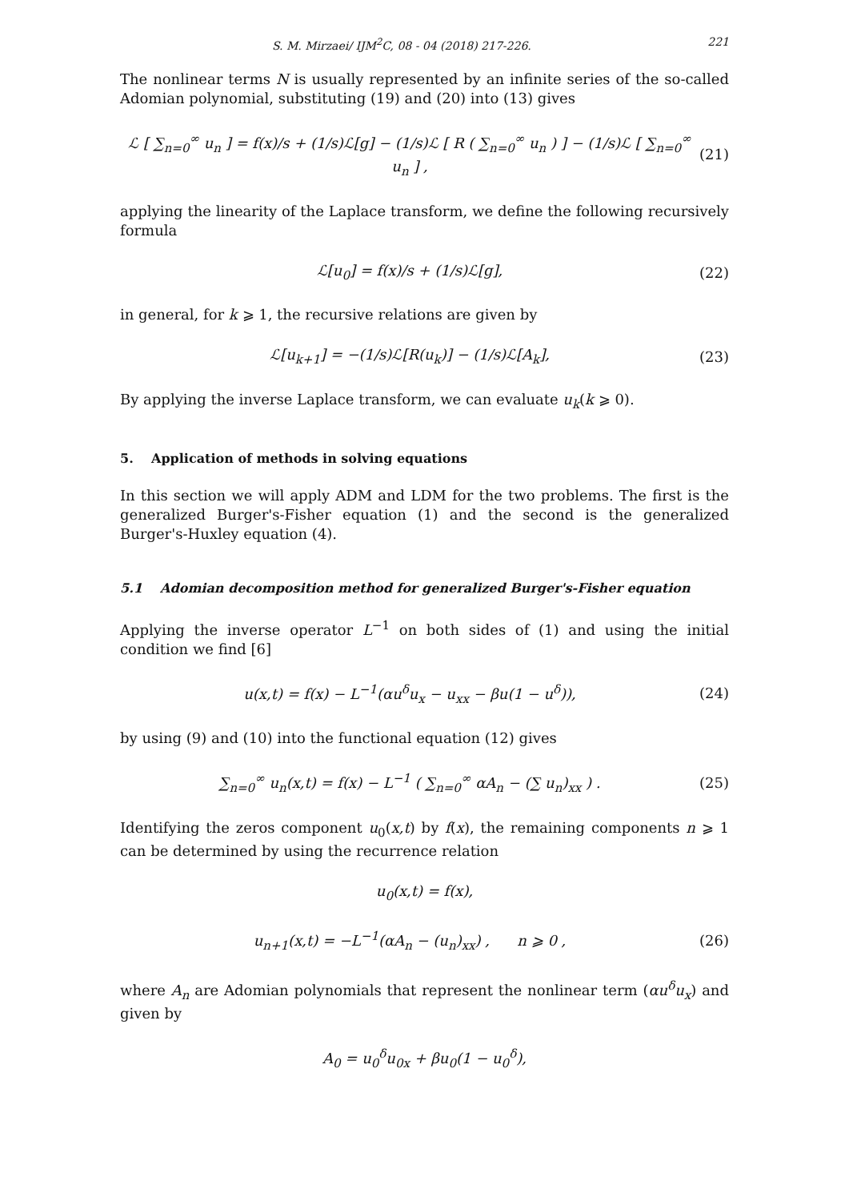S. M. Mirzaei/ IJM<sup>2</sup>C, 08 - 04 (2018) 217-226. 221
The nonlinear terms N is usually represented by an infinite series of the so-called Adomian polynomial, substituting (19) and (20) into (13) gives
ℒ [ ∑<sub>n=0</sub><sup>∞</sup> u<sub>n</sub> ] = f(x)/s + (1/s)ℒ[g] − (1/s)ℒ [ R ( ∑<sub>n=0</sub><sup>∞</sup> u<sub>n</sub> ) ] − (1/s)ℒ [ ∑<sub>n=0</sub><sup>∞</sup> u<sub>n</sub> ] , (21)
applying the linearity of the Laplace transform, we define the following recursively formula
ℒ[u<sub>0</sub>] = f(x)/s + (1/s)ℒ[g], (22)
in general, for k ⩾ 1, the recursive relations are given by
ℒ[u<sub>k+1</sub>] = −(1/s)ℒ[R(u<sub>k</sub>)] − (1/s)ℒ[A<sub>k</sub>], (23)
By applying the inverse Laplace transform, we can evaluate u<sub>k</sub>(k ⩾ 0).
5. Application of methods in solving equations
In this section we will apply ADM and LDM for the two problems. The first is the generalized Burger's-Fisher equation (1) and the second is the generalized Burger's-Huxley equation (4).
5.1 Adomian decomposition method for generalized Burger's-Fisher equation
Applying the inverse operator L<sup>−1</sup> on both sides of (1) and using the initial condition we find [6]
u(x,t) = f(x) − L<sup>−1</sup>(αu<sup>δ</sup>u<sub>x</sub> − u<sub>xx</sub> − βu(1 − u<sup>δ</sup>)), (24)
by using (9) and (10) into the functional equation (12) gives
∑<sub>n=0</sub><sup>∞</sup> u<sub>n</sub>(x,t) = f(x) − L<sup>−1</sup> ( ∑<sub>n=0</sub><sup>∞</sup> αA<sub>n</sub> − (∑ u<sub>n</sub>)<sub>xx</sub> ) . (25)
Identifying the zeros component u<sub>0</sub>(x,t) by f(x), the remaining components n ⩾ 1 can be determined by using the recurrence relation
u<sub>0</sub>(x,t) = f(x),
u<sub>n+1</sub>(x,t) = −L<sup>−1</sup>(αA<sub>n</sub> − (u<sub>n</sub>)<sub>xx</sub>) , n ⩾ 0 , (26)
where A<sub>n</sub> are Adomian polynomials that represent the nonlinear term (αu<sup>δ</sup>u<sub>x</sub>) and given by
A<sub>0</sub> = u<sub>0</sub><sup>δ</sup>u<sub>0x</sub> + βu<sub>0</sub>(1 − u<sub>0</sub><sup>δ</sup>),